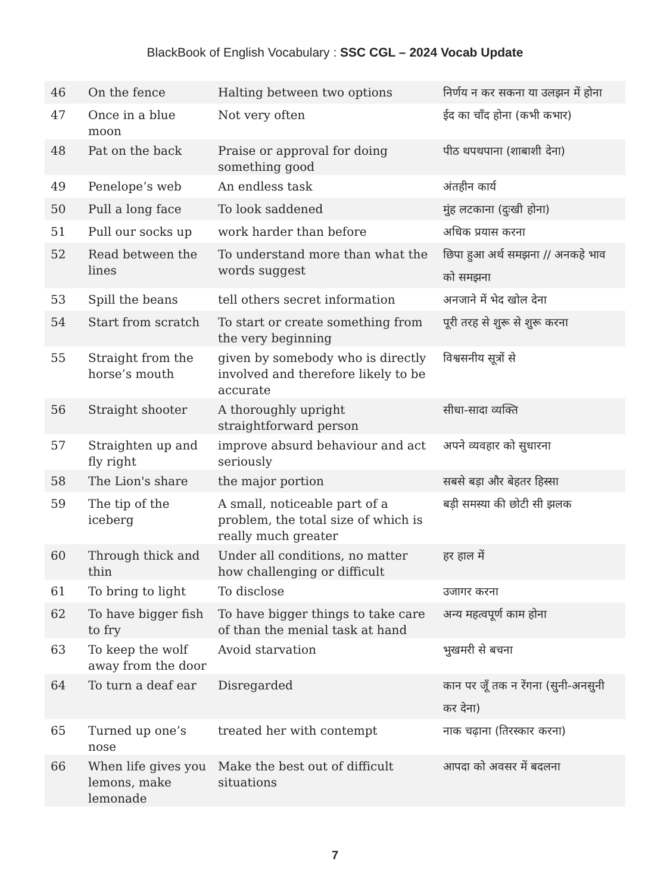BlackBook of English Vocabulary : SSC CGL – 2024 Vocab Update
| 46 | On the fence | Halting between two options | निर्णय न कर सकना या उलझन में होना |
| 47 | Once in a blue moon | Not very often | ईद का चाँद होना (कभी कभार) |
| 48 | Pat on the back | Praise or approval for doing something good | पीठ थपथपाना (शाबाशी देना) |
| 49 | Penelope’s web | An endless task | अंतहीन कार्य |
| 50 | Pull a long face | To look saddened | मुंह लटकाना (दुःखी होना) |
| 51 | Pull our socks up | work harder than before | अधिक प्रयास करना |
| 52 | Read between the lines | To understand more than what the words suggest | छिपा हुआ अर्थ समझना // अनकहे भाव को समझना |
| 53 | Spill the beans | tell others secret information | अनजाने में भेद खोल देना |
| 54 | Start from scratch | To start or create something from the very beginning | पूरी तरह से शुरू से शुरू करना |
| 55 | Straight from the horse’s mouth | given by somebody who is directly involved and therefore likely to be accurate | विश्वसनीय सूत्रों से |
| 56 | Straight shooter | A thoroughly upright straightforward person | सीधा-सादा व्यक्ति |
| 57 | Straighten up and fly right | improve absurd behaviour and act seriously | अपने व्यवहार को सुधारना |
| 58 | The Lion's share | the major portion | सबसे बड़ा और बेहतर हिस्सा |
| 59 | The tip of the iceberg | A small, noticeable part of a problem, the total size of which is really much greater | बड़ी समस्या की छोटी सी झलक |
| 60 | Through thick and thin | Under all conditions, no matter how challenging or difficult | हर हाल में |
| 61 | To bring to light | To disclose | उजागर करना |
| 62 | To have bigger fish to fry | To have bigger things to take care of than the menial task at hand | अन्य महत्वपूर्ण काम होना |
| 63 | To keep the wolf away from the door | Avoid starvation | भुखमरी से बचना |
| 64 | To turn a deaf ear | Disregarded | कान पर जूँ तक न रेंगना (सुनी-अनसुनी कर देना) |
| 65 | Turned up one’s nose | treated her with contempt | नाक चढ़ाना (तिरस्कार करना) |
| 66 | When life gives you lemons, make lemonade | Make the best out of difficult situations | आपदा को अवसर में बदलना |
7